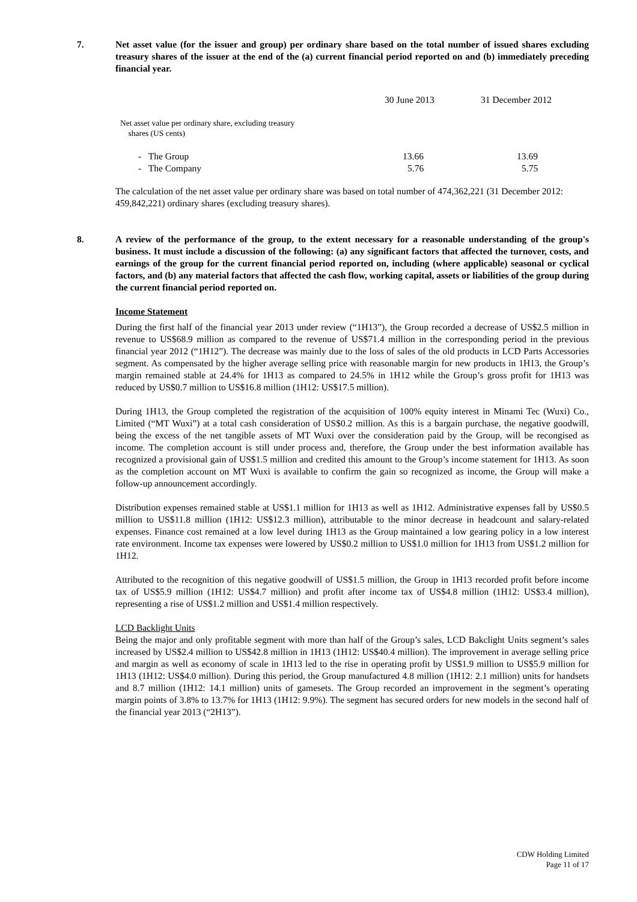7. Net asset value (for the issuer and group) per ordinary share based on the total number of issued shares excluding treasury shares of the issuer at the end of the (a) current financial period reported on and (b) immediately preceding financial year.
| | 30 June 2013 | 31 December 2012 |
| Net asset value per ordinary share, excluding treasury shares (US cents) | | |
| - The Group | 13.66 | 13.69 |
| - The Company | 5.76 | 5.75 |
The calculation of the net asset value per ordinary share was based on total number of 474,362,221 (31 December 2012: 459,842,221) ordinary shares (excluding treasury shares).
8. A review of the performance of the group, to the extent necessary for a reasonable understanding of the group's business. It must include a discussion of the following: (a) any significant factors that affected the turnover, costs, and earnings of the group for the current financial period reported on, including (where applicable) seasonal or cyclical factors, and (b) any material factors that affected the cash flow, working capital, assets or liabilities of the group during the current financial period reported on.
Income Statement
During the first half of the financial year 2013 under review (“1H13”), the Group recorded a decrease of US$2.5 million in revenue to US$68.9 million as compared to the revenue of US$71.4 million in the corresponding period in the previous financial year 2012 (“1H12”). The decrease was mainly due to the loss of sales of the old products in LCD Parts Accessories segment. As compensated by the higher average selling price with reasonable margin for new products in 1H13, the Group’s margin remained stable at 24.4% for 1H13 as compared to 24.5% in 1H12 while the Group’s gross profit for 1H13 was reduced by US$0.7 million to US$16.8 million (1H12: US$17.5 million).
During 1H13, the Group completed the registration of the acquisition of 100% equity interest in Minami Tec (Wuxi) Co., Limited (“MT Wuxi”) at a total cash consideration of US$0.2 million. As this is a bargain purchase, the negative goodwill, being the excess of the net tangible assets of MT Wuxi over the consideration paid by the Group, will be recongised as income. The completion account is still under process and, therefore, the Group under the best information available has recognized a provisional gain of US$1.5 million and credited this amount to the Group’s income statement for 1H13. As soon as the completion account on MT Wuxi is available to confirm the gain so recognized as income, the Group will make a follow-up announcement accordingly.
Distribution expenses remained stable at US$1.1 million for 1H13 as well as 1H12. Administrative expenses fall by US$0.5 million to US$11.8 million (1H12: US$12.3 million), attributable to the minor decrease in headcount and salary-related expenses. Finance cost remained at a low level during 1H13 as the Group maintained a low gearing policy in a low interest rate environment. Income tax expenses were lowered by US$0.2 million to US$1.0 million for 1H13 from US$1.2 million for 1H12.
Attributed to the recognition of this negative goodwill of US$1.5 million, the Group in 1H13 recorded profit before income tax of US$5.9 million (1H12: US$4.7 million) and profit after income tax of US$4.8 million (1H12: US$3.4 million), representing a rise of US$1.2 million and US$1.4 million respectively.
LCD Backlight Units
Being the major and only profitable segment with more than half of the Group’s sales, LCD Bakclight Units segment’s sales increased by US$2.4 million to US$42.8 million in 1H13 (1H12: US$40.4 million). The improvement in average selling price and margin as well as economy of scale in 1H13 led to the rise in operating profit by US$1.9 million to US$5.9 million for 1H13 (1H12: US$4.0 million). During this period, the Group manufactured 4.8 million (1H12: 2.1 million) units for handsets and 8.7 million (1H12: 14.1 million) units of gamesets. The Group recorded an improvement in the segment’s operating margin points of 3.8% to 13.7% for 1H13 (1H12: 9.9%). The segment has secured orders for new models in the second half of the financial year 2013 (“2H13”).
CDW Holding Limited
Page 11 of 17